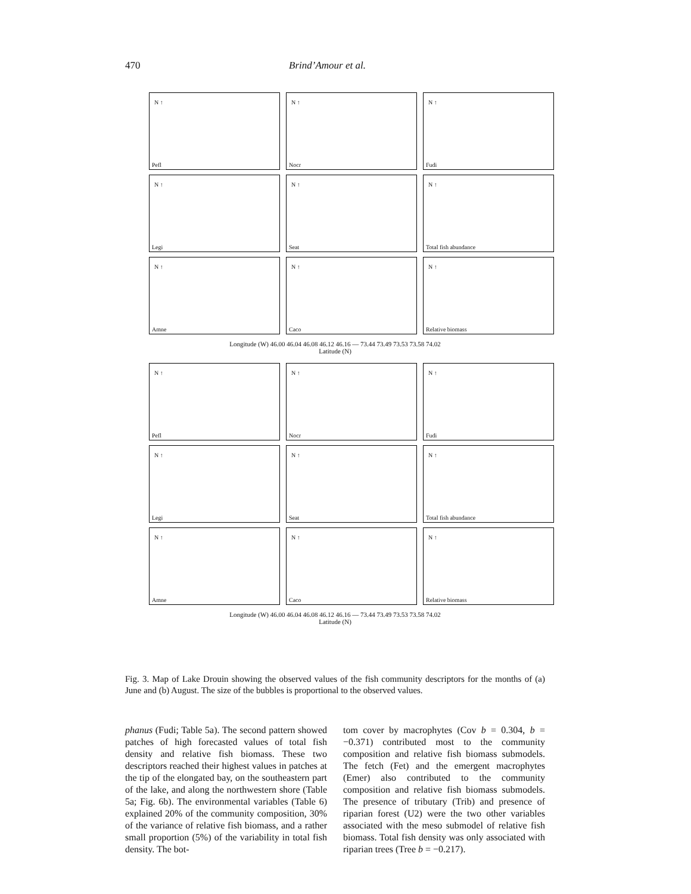470 Brind’Amour et al.
N ↑
Pefl
N ↑
Nocr
N ↑
Fudi
N ↑
Legi
N ↑
Seat
N ↑
Total fish abundance
N ↑
Amne
N ↑
Caco
N ↑
Relative biomass
Longitude (W) 46.00 46.04 46.08 46.12 46.16 — 73.44 73.49 73.53 73.58 74.02
Latitude (N)
N ↑
Pefl
N ↑
Nocr
N ↑
Fudi
N ↑
Legi
N ↑
Seat
N ↑
Total fish abundance
N ↑
Amne
N ↑
Caco
N ↑
Relative biomass
Longitude (W) 46.00 46.04 46.08 46.12 46.16 — 73.44 73.49 73.53 73.58 74.02
Latitude (N)
Fig. 3. Map of Lake Drouin showing the observed values of the fish community descriptors for the months of (a) June and (b) August. The size of the bubbles is proportional to the observed values.
phanus (Fudi; Table 5a). The second pattern showed patches of high forecasted values of total fish density and relative fish biomass. These two descriptors reached their highest values in patches at the tip of the elongated bay, on the southeastern part of the lake, and along the northwestern shore (Table 5a; Fig. 6b). The environmental variables (Table 6) explained 20% of the community composition, 30% of the variance of relative fish biomass, and a rather small proportion (5%) of the variability in total fish density. The bot-
tom cover by macrophytes (Cov b = 0.304, b = −0.371) contributed most to the community composition and relative fish biomass submodels. The fetch (Fet) and the emergent macrophytes (Emer) also contributed to the community composition and relative fish biomass submodels. The presence of tributary (Trib) and presence of riparian forest (U2) were the two other variables associated with the meso submodel of relative fish biomass. Total fish density was only associated with riparian trees (Tree b = −0.217).